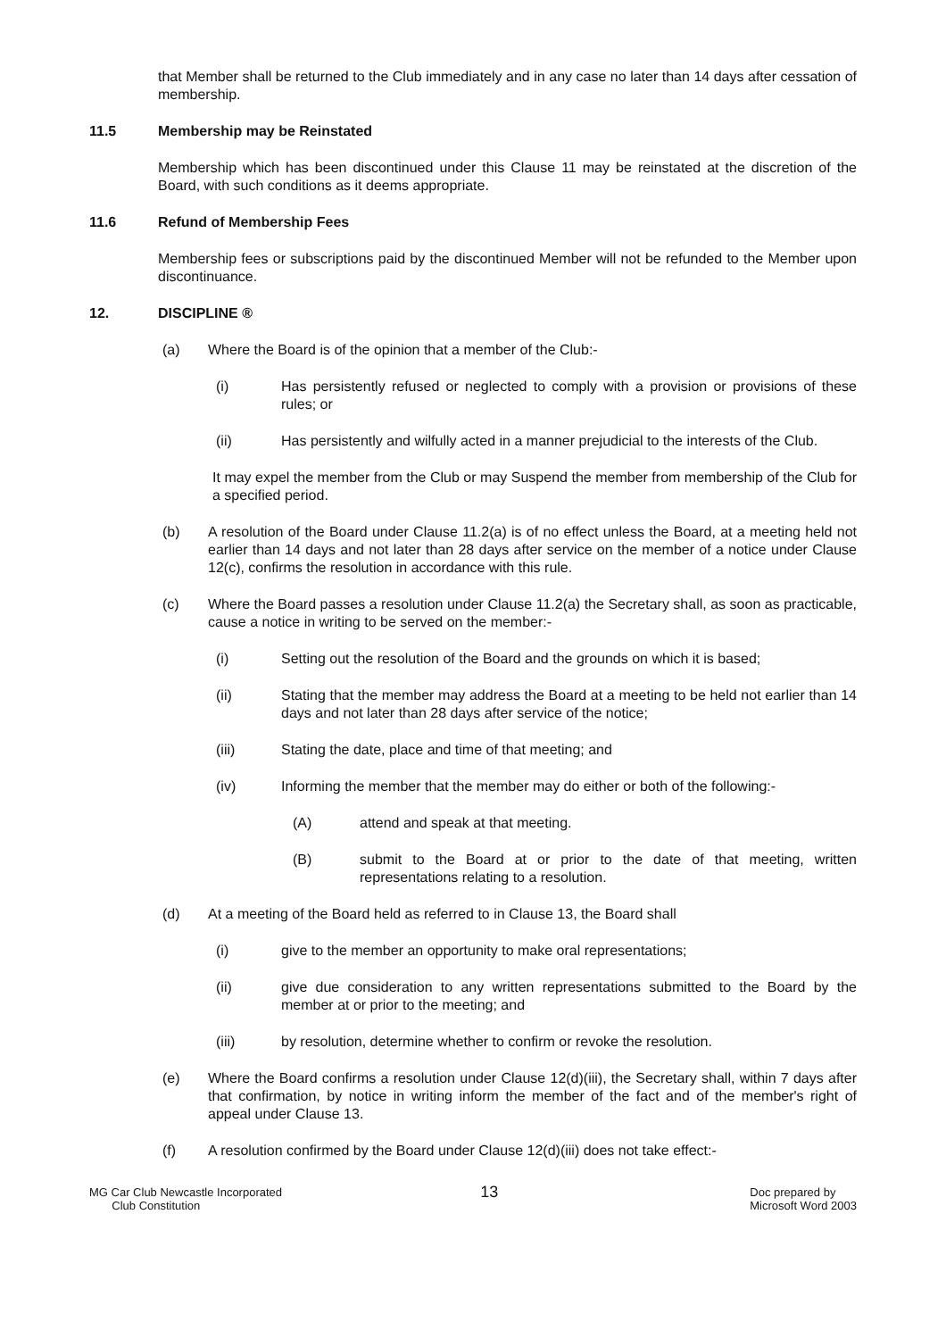that Member shall be returned to the Club immediately and in any case no later than 14 days after cessation of membership.
11.5 Membership may be Reinstated
Membership which has been discontinued under this Clause 11 may be reinstated at the discretion of the Board, with such conditions as it deems appropriate.
11.6 Refund of Membership Fees
Membership fees or subscriptions paid by the discontinued Member will not be refunded to the Member upon discontinuance.
12. DISCIPLINE ®
(a) Where the Board is of the opinion that a member of the Club:-
(i) Has persistently refused or neglected to comply with a provision or provisions of these rules; or
(ii) Has persistently and wilfully acted in a manner prejudicial to the interests of the Club.
It may expel the member from the Club or may Suspend the member from membership of the Club for a specified period.
(b) A resolution of the Board under Clause 11.2(a) is of no effect unless the Board, at a meeting held not earlier than 14 days and not later than 28 days after service on the member of a notice under Clause 12(c), confirms the resolution in accordance with this rule.
(c) Where the Board passes a resolution under Clause 11.2(a) the Secretary shall, as soon as practicable, cause a notice in writing to be served on the member:-
(i) Setting out the resolution of the Board and the grounds on which it is based;
(ii) Stating that the member may address the Board at a meeting to be held not earlier than 14 days and not later than 28 days after service of the notice;
(iii) Stating the date, place and time of that meeting; and
(iv) Informing the member that the member may do either or both of the following:-
(A) attend and speak at that meeting.
(B) submit to the Board at or prior to the date of that meeting, written representations relating to a resolution.
(d) At a meeting of the Board held as referred to in Clause 13, the Board shall
(i) give to the member an opportunity to make oral representations;
(ii) give due consideration to any written representations submitted to the Board by the member at or prior to the meeting; and
(iii) by resolution, determine whether to confirm or revoke the resolution.
(e) Where the Board confirms a resolution under Clause 12(d)(iii), the Secretary shall, within 7 days after that confirmation, by notice in writing inform the member of the fact and of the member's right of appeal under Clause 13.
(f) A resolution confirmed by the Board under Clause 12(d)(iii) does not take effect:-
MG Car Club Newcastle Incorporated
Club Constitution
13
Doc prepared by
Microsoft Word 2003